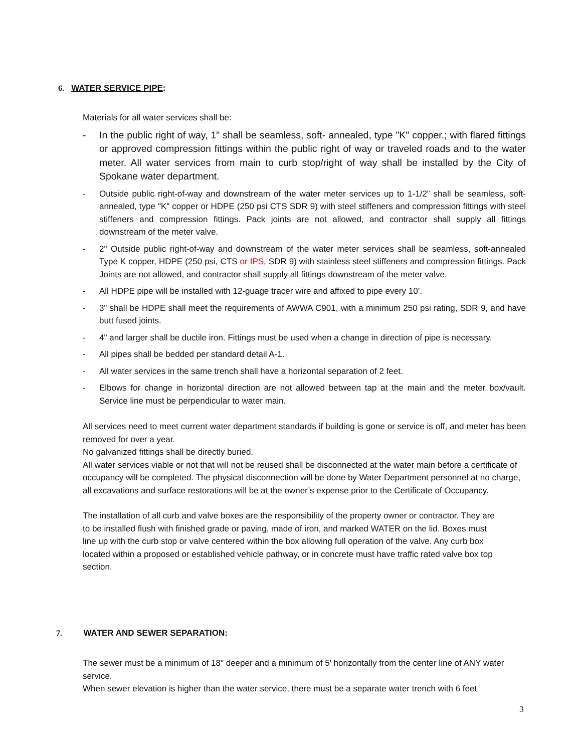6. WATER SERVICE PIPE:
Materials for all water services shall be:
- In the public right of way, 1" shall be seamless, soft- annealed, type "K" copper.; with flared fittings or approved compression fittings within the public right of way or traveled roads and to the water meter. All water services from main to curb stop/right of way shall be installed by the City of Spokane water department.
- Outside public right-of-way and downstream of the water meter services up to 1-1/2” shall be seamless, soft- annealed, type "K" copper or HDPE (250 psi CTS SDR 9) with steel stiffeners and compression fittings with steel stiffeners and compression fittings. Pack joints are not allowed, and contractor shall supply all fittings downstream of the meter valve.
- 2" Outside public right-of-way and downstream of the water meter services shall be seamless, soft-annealed Type K copper, HDPE (250 psi, CTS or IPS, SDR 9) with stainless steel stiffeners and compression fittings. Pack Joints are not allowed, and contractor shall supply all fittings downstream of the meter valve.
- All HDPE pipe will be installed with 12-guage tracer wire and affixed to pipe every 10’.
- 3” shall be HDPE shall meet the requirements of AWWA C901, with a minimum 250 psi rating, SDR 9, and have butt fused joints.
- 4" and larger shall be ductile iron. Fittings must be used when a change in direction of pipe is necessary.
- All pipes shall be bedded per standard detail A-1.
- All water services in the same trench shall have a horizontal separation of 2 feet.
- Elbows for change in horizontal direction are not allowed between tap at the main and the meter box/vault. Service line must be perpendicular to water main.
All services need to meet current water department standards if building is gone or service is off, and meter has been removed for over a year.
No galvanized fittings shall be directly buried.
All water services viable or not that will not be reused shall be disconnected at the water main before a certificate of occupancy will be completed. The physical disconnection will be done by Water Department personnel at no charge, all excavations and surface restorations will be at the owner’s expense prior to the Certificate of Occupancy.
The installation of all curb and valve boxes are the responsibility of the property owner or contractor. They are to be installed flush with finished grade or paving, made of iron, and marked WATER on the lid. Boxes must line up with the curb stop or valve centered within the box allowing full operation of the valve. Any curb box located within a proposed or established vehicle pathway, or in concrete must have traffic rated valve box top section.
7. WATER AND SEWER SEPARATION:
The sewer must be a minimum of 18" deeper and a minimum of 5' horizontally from the center line of ANY water service.
When sewer elevation is higher than the water service, there must be a separate water trench with 6 feet
3